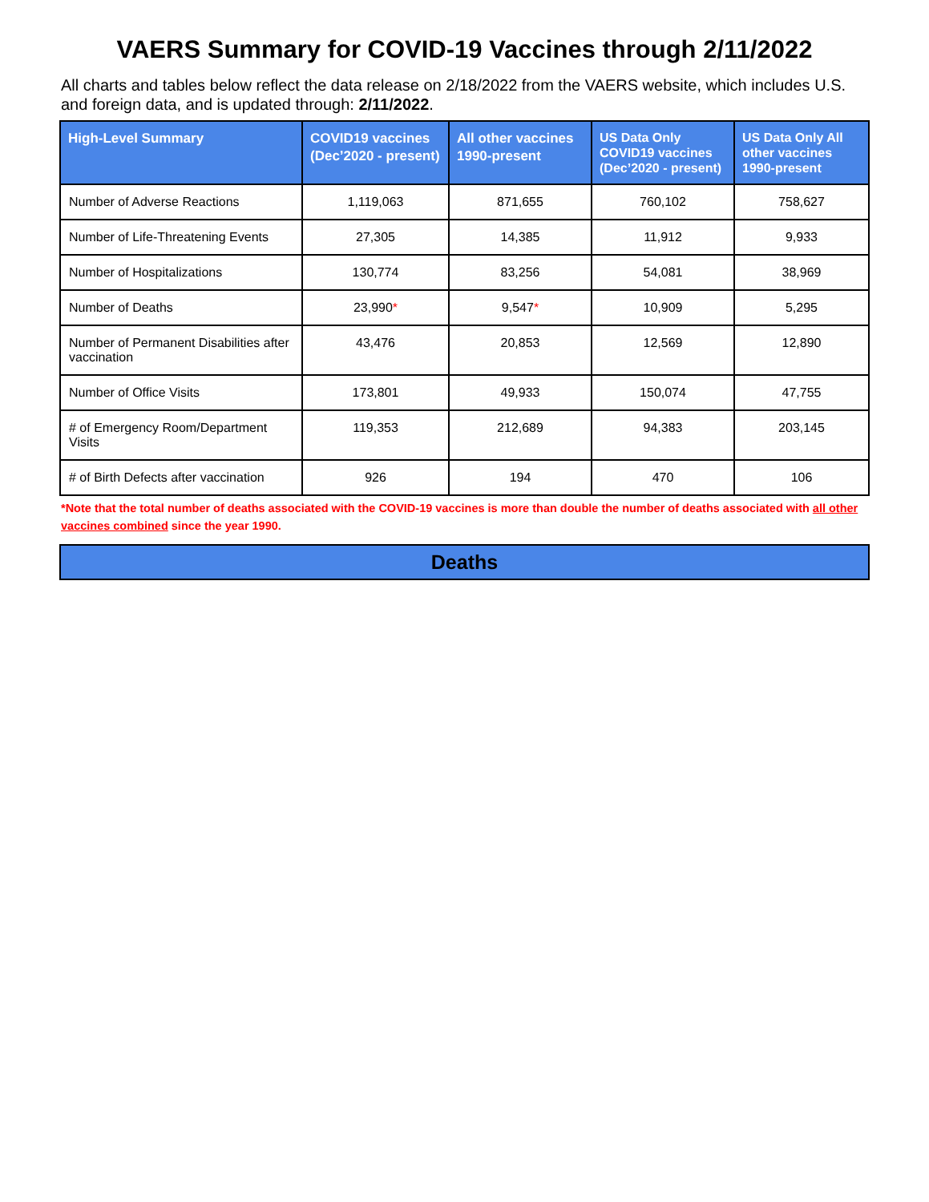VAERS Summary for COVID-19 Vaccines through 2/11/2022
All charts and tables below reflect the data release on 2/18/2022 from the VAERS website, which includes U.S. and foreign data, and is updated through: 2/11/2022.
| High-Level Summary | COVID19 vaccines (Dec’2020 - present) | All other vaccines 1990-present | US Data Only COVID19 vaccines (Dec’2020 - present) | US Data Only All other vaccines 1990-present |
| --- | --- | --- | --- | --- |
| Number of Adverse Reactions | 1,119,063 | 871,655 | 760,102 | 758,627 |
| Number of Life-Threatening Events | 27,305 | 14,385 | 11,912 | 9,933 |
| Number of Hospitalizations | 130,774 | 83,256 | 54,081 | 38,969 |
| Number of Deaths | 23,990 * | 9,547 * | 10,909 | 5,295 |
| Number of Permanent Disabilities after vaccination | 43,476 | 20,853 | 12,569 | 12,890 |
| Number of Office Visits | 173,801 | 49,933 | 150,074 | 47,755 |
| # of Emergency Room/Department Visits | 119,353 | 212,689 | 94,383 | 203,145 |
| # of Birth Defects after vaccination | 926 | 194 | 470 | 106 |
*Note that the total number of deaths associated with the COVID-19 vaccines is more than double the number of deaths associated with all other vaccines combined since the year 1990.
Deaths